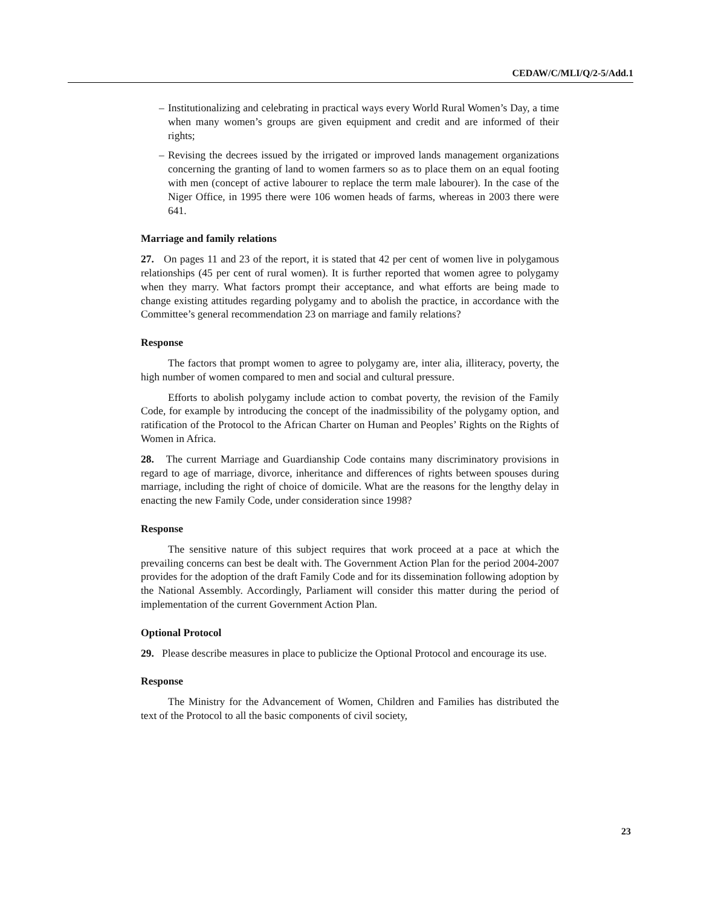CEDAW/C/MLI/Q/2-5/Add.1
– Institutionalizing and celebrating in practical ways every World Rural Women’s Day, a time when many women’s groups are given equipment and credit and are informed of their rights;
– Revising the decrees issued by the irrigated or improved lands management organizations concerning the granting of land to women farmers so as to place them on an equal footing with men (concept of active labourer to replace the term male labourer). In the case of the Niger Office, in 1995 there were 106 women heads of farms, whereas in 2003 there were 641.
Marriage and family relations
27. On pages 11 and 23 of the report, it is stated that 42 per cent of women live in polygamous relationships (45 per cent of rural women). It is further reported that women agree to polygamy when they marry. What factors prompt their acceptance, and what efforts are being made to change existing attitudes regarding polygamy and to abolish the practice, in accordance with the Committee’s general recommendation 23 on marriage and family relations?
Response
The factors that prompt women to agree to polygamy are, inter alia, illiteracy, poverty, the high number of women compared to men and social and cultural pressure.
Efforts to abolish polygamy include action to combat poverty, the revision of the Family Code, for example by introducing the concept of the inadmissibility of the polygamy option, and ratification of the Protocol to the African Charter on Human and Peoples’ Rights on the Rights of Women in Africa.
28. The current Marriage and Guardianship Code contains many discriminatory provisions in regard to age of marriage, divorce, inheritance and differences of rights between spouses during marriage, including the right of choice of domicile. What are the reasons for the lengthy delay in enacting the new Family Code, under consideration since 1998?
Response
The sensitive nature of this subject requires that work proceed at a pace at which the prevailing concerns can best be dealt with. The Government Action Plan for the period 2004-2007 provides for the adoption of the draft Family Code and for its dissemination following adoption by the National Assembly. Accordingly, Parliament will consider this matter during the period of implementation of the current Government Action Plan.
Optional Protocol
29. Please describe measures in place to publicize the Optional Protocol and encourage its use.
Response
The Ministry for the Advancement of Women, Children and Families has distributed the text of the Protocol to all the basic components of civil society,
23